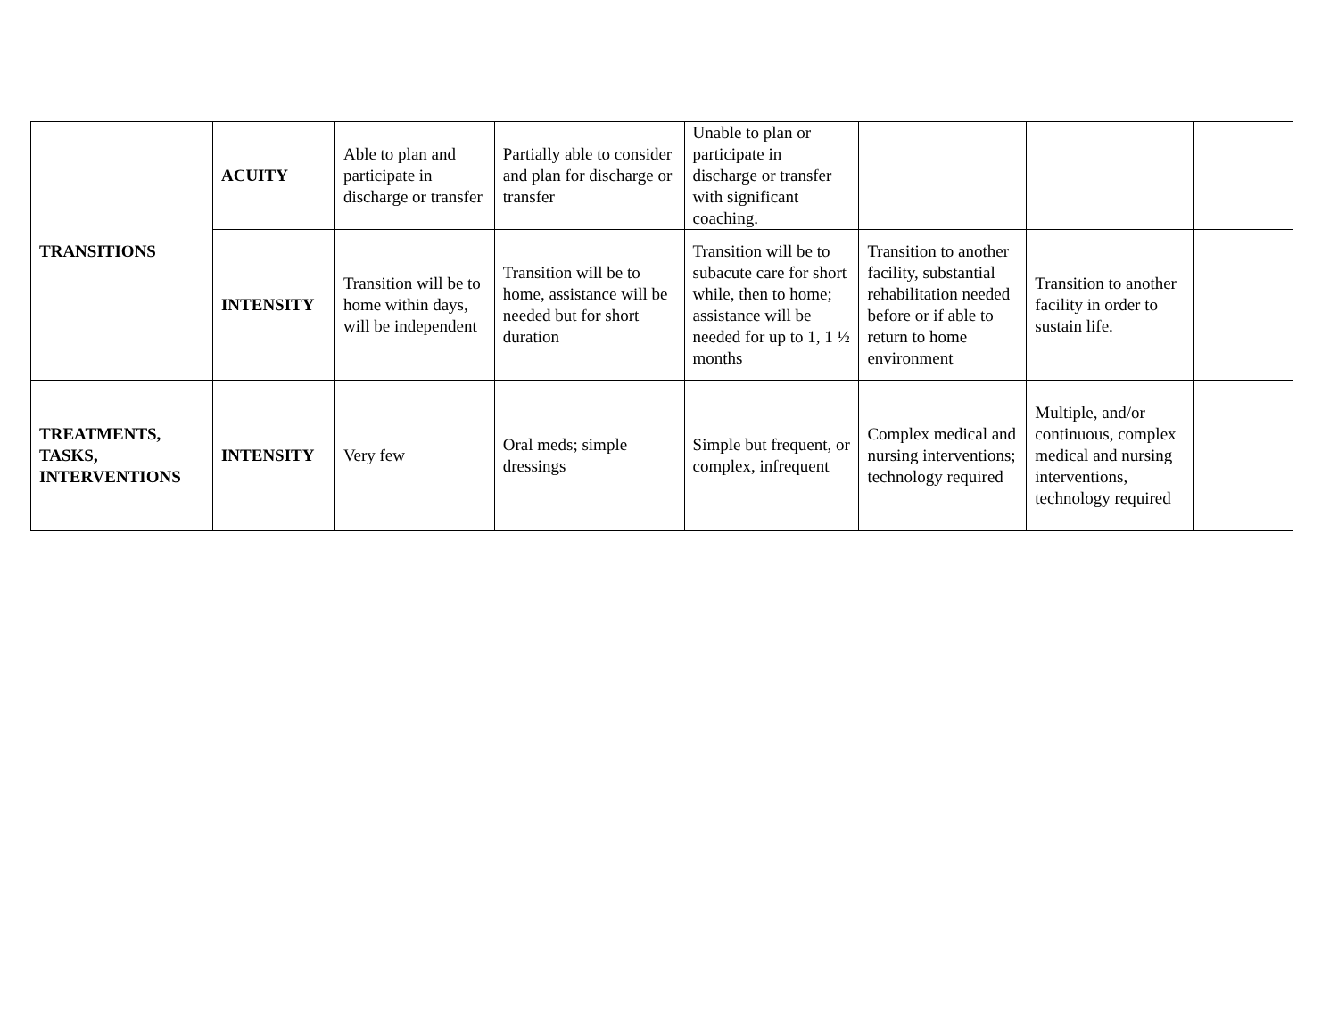| TRANSITIONS | ACUITY | Able to plan and participate in discharge or transfer | Partially able to consider and plan for discharge or transfer | Unable to plan or participate in discharge or transfer with significant coaching. | | | |
| | INTENSITY | Transition will be to home within days, will be independent | Transition will be to home, assistance will be needed but for short duration | Transition will be to subacute care for short while, then to home; assistance will be needed for up to 1, 1 ½ months | Transition to another facility, substantial rehabilitation needed before or if able to return to home environment | Transition to another facility in order to sustain life. | |
| TREATMENTS, TASKS, INTERVENTIONS | INTENSITY | Very few | Oral meds; simple dressings | Simple but frequent, or complex, infrequent | Complex medical and nursing interventions; technology required | Multiple, and/or continuous, complex medical and nursing interventions, technology required | |